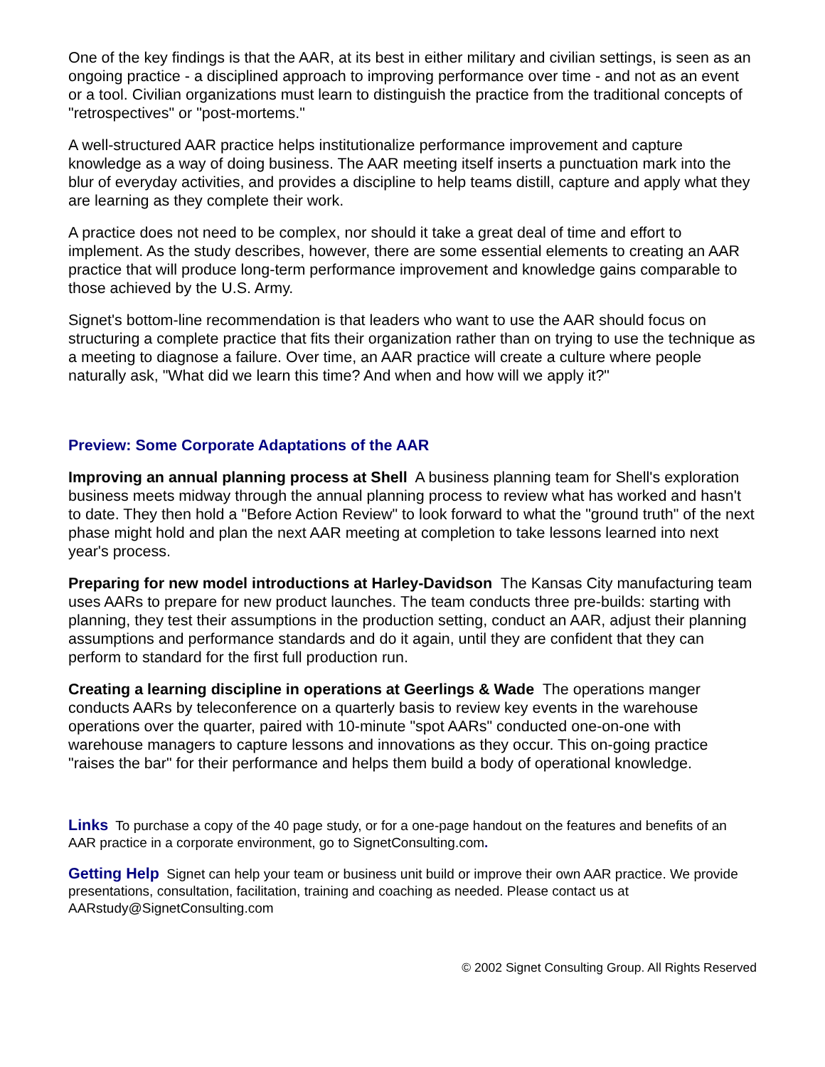One of the key findings is that the AAR, at its best in either military and civilian settings, is seen as an ongoing practice - a disciplined approach to improving performance over time - and not as an event or a tool. Civilian organizations must learn to distinguish the practice from the traditional concepts of "retrospectives" or "post-mortems."
A well-structured AAR practice helps institutionalize performance improvement and capture knowledge as a way of doing business. The AAR meeting itself inserts a punctuation mark into the blur of everyday activities, and provides a discipline to help teams distill, capture and apply what they are learning as they complete their work.
A practice does not need to be complex, nor should it take a great deal of time and effort to implement. As the study describes, however, there are some essential elements to creating an AAR practice that will produce long-term performance improvement and knowledge gains comparable to those achieved by the U.S. Army.
Signet's bottom-line recommendation is that leaders who want to use the AAR should focus on structuring a complete practice that fits their organization rather than on trying to use the technique as a meeting to diagnose a failure. Over time, an AAR practice will create a culture where people naturally ask, "What did we learn this time? And when and how will we apply it?"
Preview: Some Corporate Adaptations of the AAR
Improving an annual planning process at Shell A business planning team for Shell's exploration business meets midway through the annual planning process to review what has worked and hasn't to date. They then hold a "Before Action Review" to look forward to what the "ground truth" of the next phase might hold and plan the next AAR meeting at completion to take lessons learned into next year's process.
Preparing for new model introductions at Harley-Davidson The Kansas City manufacturing team uses AARs to prepare for new product launches. The team conducts three pre-builds: starting with planning, they test their assumptions in the production setting, conduct an AAR, adjust their planning assumptions and performance standards and do it again, until they are confident that they can perform to standard for the first full production run.
Creating a learning discipline in operations at Geerlings & Wade The operations manger conducts AARs by teleconference on a quarterly basis to review key events in the warehouse operations over the quarter, paired with 10-minute "spot AARs" conducted one-on-one with warehouse managers to capture lessons and innovations as they occur. This on-going practice "raises the bar" for their performance and helps them build a body of operational knowledge.
Links To purchase a copy of the 40 page study, or for a one-page handout on the features and benefits of an AAR practice in a corporate environment, go to SignetConsulting.com.
Getting Help Signet can help your team or business unit build or improve their own AAR practice. We provide presentations, consultation, facilitation, training and coaching as needed. Please contact us at AARstudy@SignetConsulting.com
© 2002 Signet Consulting Group. All Rights Reserved